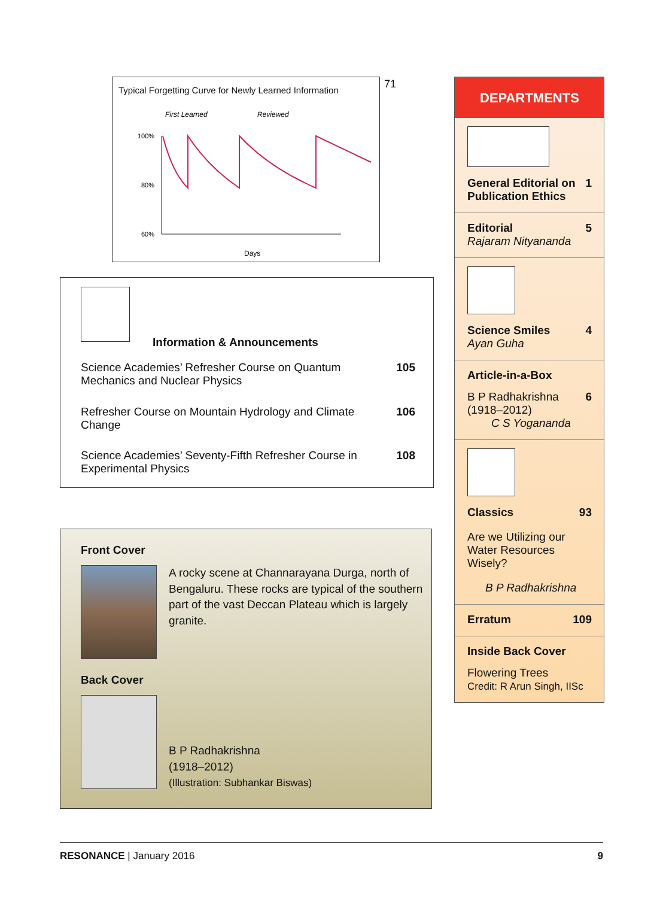71
Typical Forgetting Curve for Newly Learned Information
First Learned
Reviewed
100%
80%
60%
Days
Information & Announcements
Science Academies’ Refresher Course on Quantum Mechanics and Nuclear Physics 105
Refresher Course on Mountain Hydrology and Climate Change 106
Science Academies’ Seventy-Fifth Refresher Course in Experimental Physics 108
Front Cover
A rocky scene at Channarayana Durga, north of Bengaluru. These rocks are typical of the southern part of the vast Deccan Plateau which is largely granite.
Back Cover
B P Radhakrishna
(1918–2012)
(Illustration: Subhankar Biswas)
DEPARTMENTS
General Editorial on Publication Ethics 1
Editorial 5
Rajaram Nityananda
Science Smiles 4
Ayan Guha
Article-in-a-Box
B P Radhakrishna 6
(1918–2012)
C S Yogananda
Classics 93
Are we Utilizing our Water Resources Wisely?
B P Radhakrishna
Erratum 109
Inside Back Cover
Flowering Trees
Credit: R Arun Singh, IISc
RESONANCE | January 2016 9